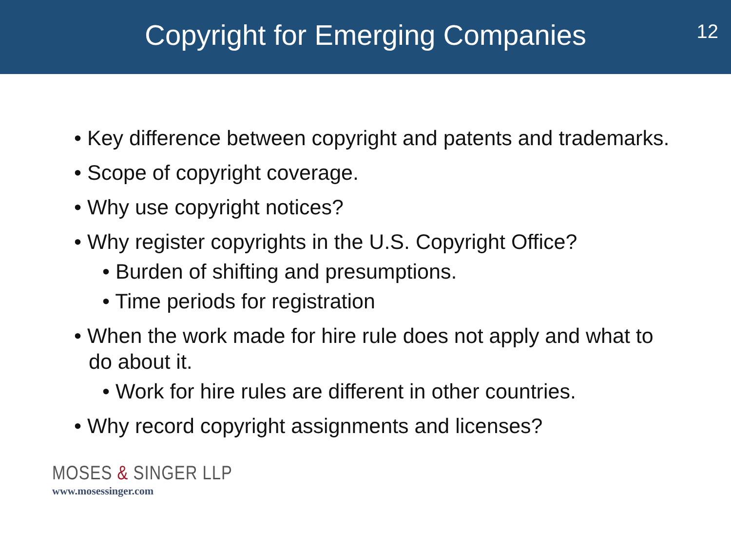Copyright for Emerging Companies
12
• Key difference between copyright and patents and trademarks.
• Scope of copyright coverage.
• Why use copyright notices?
• Why register copyrights in the U.S. Copyright Office?
• Burden of shifting and presumptions.
• Time periods for registration
• When the work made for hire rule does not apply and what to do about it.
• Work for hire rules are different in other countries.
• Why record copyright assignments and licenses?
MOSES & SINGER LLP
www.mosessinger.com